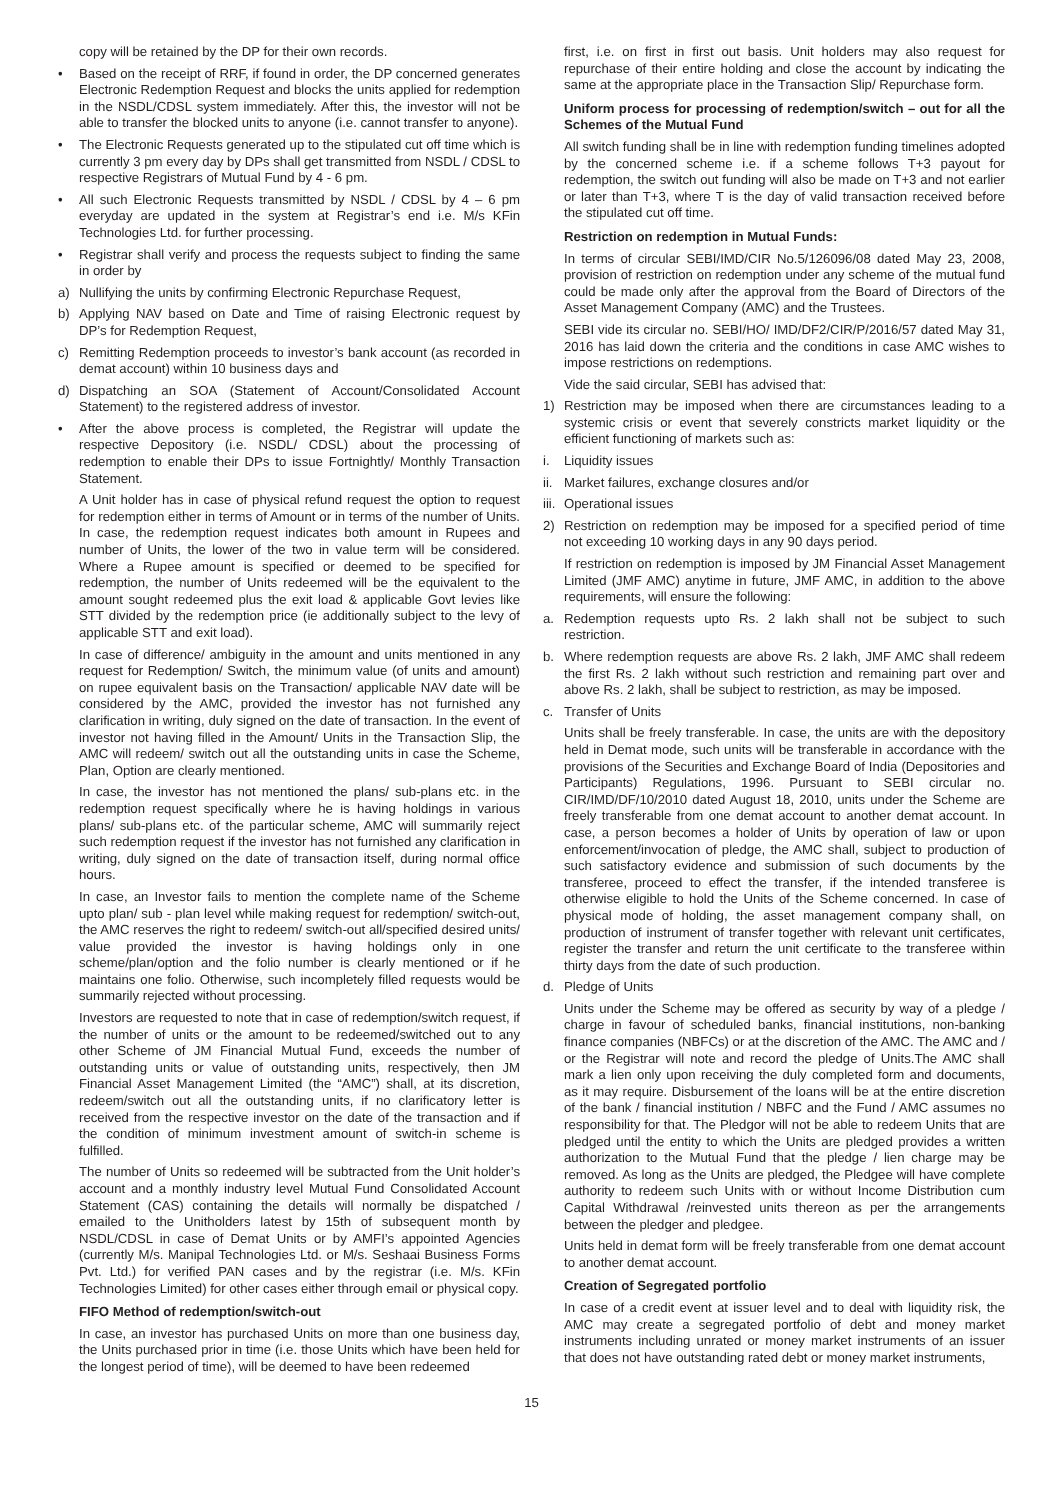copy will be retained by the DP for their own records.
• Based on the receipt of RRF, if found in order, the DP concerned generates Electronic Redemption Request and blocks the units applied for redemption in the NSDL/CDSL system immediately. After this, the investor will not be able to transfer the blocked units to anyone (i.e. cannot transfer to anyone).
• The Electronic Requests generated up to the stipulated cut off time which is currently 3 pm every day by DPs shall get transmitted from NSDL / CDSL to respective Registrars of Mutual Fund by 4 - 6 pm.
• All such Electronic Requests transmitted by NSDL / CDSL by 4 – 6 pm everyday are updated in the system at Registrar’s end i.e. M/s KFin Technologies Ltd. for further processing.
• Registrar shall verify and process the requests subject to finding the same in order by
a) Nullifying the units by confirming Electronic Repurchase Request,
b) Applying NAV based on Date and Time of raising Electronic request by DP’s for Redemption Request,
c) Remitting Redemption proceeds to investor’s bank account (as recorded in demat account) within 10 business days and
d) Dispatching an SOA (Statement of Account/Consolidated Account Statement) to the registered address of investor.
• After the above process is completed, the Registrar will update the respective Depository (i.e. NSDL/ CDSL) about the processing of redemption to enable their DPs to issue Fortnightly/ Monthly Transaction Statement.
A Unit holder has in case of physical refund request the option to request for redemption either in terms of Amount or in terms of the number of Units. In case, the redemption request indicates both amount in Rupees and number of Units, the lower of the two in value term will be considered. Where a Rupee amount is specified or deemed to be specified for redemption, the number of Units redeemed will be the equivalent to the amount sought redeemed plus the exit load & applicable Govt levies like STT divided by the redemption price (ie additionally subject to the levy of applicable STT and exit load).
In case of difference/ ambiguity in the amount and units mentioned in any request for Redemption/ Switch, the minimum value (of units and amount) on rupee equivalent basis on the Transaction/ applicable NAV date will be considered by the AMC, provided the investor has not furnished any clarification in writing, duly signed on the date of transaction. In the event of investor not having filled in the Amount/ Units in the Transaction Slip, the AMC will redeem/ switch out all the outstanding units in case the Scheme, Plan, Option are clearly mentioned.
In case, the investor has not mentioned the plans/ sub-plans etc. in the redemption request specifically where he is having holdings in various plans/ sub-plans etc. of the particular scheme, AMC will summarily reject such redemption request if the investor has not furnished any clarification in writing, duly signed on the date of transaction itself, during normal office hours.
In case, an Investor fails to mention the complete name of the Scheme upto plan/ sub - plan level while making request for redemption/ switch-out, the AMC reserves the right to redeem/ switch-out all/specified desired units/ value provided the investor is having holdings only in one scheme/plan/option and the folio number is clearly mentioned or if he maintains one folio. Otherwise, such incompletely filled requests would be summarily rejected without processing.
Investors are requested to note that in case of redemption/switch request, if the number of units or the amount to be redeemed/switched out to any other Scheme of JM Financial Mutual Fund, exceeds the number of outstanding units or value of outstanding units, respectively, then JM Financial Asset Management Limited (the “AMC”) shall, at its discretion, redeem/switch out all the outstanding units, if no clarificatory letter is received from the respective investor on the date of the transaction and if the condition of minimum investment amount of switch-in scheme is fulfilled.
The number of Units so redeemed will be subtracted from the Unit holder’s account and a monthly industry level Mutual Fund Consolidated Account Statement (CAS) containing the details will normally be dispatched / emailed to the Unitholders latest by 15th of subsequent month by NSDL/CDSL in case of Demat Units or by AMFI’s appointed Agencies (currently M/s. Manipal Technologies Ltd. or M/s. Seshaai Business Forms Pvt. Ltd.) for verified PAN cases and by the registrar (i.e. M/s. KFin Technologies Limited) for other cases either through email or physical copy.
FIFO Method of redemption/switch-out
In case, an investor has purchased Units on more than one business day, the Units purchased prior in time (i.e. those Units which have been held for the longest period of time), will be deemed to have been redeemed
first, i.e. on first in first out basis. Unit holders may also request for repurchase of their entire holding and close the account by indicating the same at the appropriate place in the Transaction Slip/ Repurchase form.
Uniform process for processing of redemption/switch – out for all the Schemes of the Mutual Fund
All switch funding shall be in line with redemption funding timelines adopted by the concerned scheme i.e. if a scheme follows T+3 payout for redemption, the switch out funding will also be made on T+3 and not earlier or later than T+3, where T is the day of valid transaction received before the stipulated cut off time.
Restriction on redemption in Mutual Funds:
In terms of circular SEBI/IMD/CIR No.5/126096/08 dated May 23, 2008, provision of restriction on redemption under any scheme of the mutual fund could be made only after the approval from the Board of Directors of the Asset Management Company (AMC) and the Trustees.
SEBI vide its circular no. SEBI/HO/ IMD/DF2/CIR/P/2016/57 dated May 31, 2016 has laid down the criteria and the conditions in case AMC wishes to impose restrictions on redemptions.
Vide the said circular, SEBI has advised that:
1) Restriction may be imposed when there are circumstances leading to a systemic crisis or event that severely constricts market liquidity or the efficient functioning of markets such as:
i. Liquidity issues
ii. Market failures, exchange closures and/or
iii. Operational issues
2) Restriction on redemption may be imposed for a specified period of time not exceeding 10 working days in any 90 days period.
If restriction on redemption is imposed by JM Financial Asset Management Limited (JMF AMC) anytime in future, JMF AMC, in addition to the above requirements, will ensure the following:
a. Redemption requests upto Rs. 2 lakh shall not be subject to such restriction.
b. Where redemption requests are above Rs. 2 lakh, JMF AMC shall redeem the first Rs. 2 lakh without such restriction and remaining part over and above Rs. 2 lakh, shall be subject to restriction, as may be imposed.
c. Transfer of Units
Units shall be freely transferable. In case, the units are with the depository held in Demat mode, such units will be transferable in accordance with the provisions of the Securities and Exchange Board of India (Depositories and Participants) Regulations, 1996. Pursuant to SEBI circular no. CIR/IMD/DF/10/2010 dated August 18, 2010, units under the Scheme are freely transferable from one demat account to another demat account. In case, a person becomes a holder of Units by operation of law or upon enforcement/invocation of pledge, the AMC shall, subject to production of such satisfactory evidence and submission of such documents by the transferee, proceed to effect the transfer, if the intended transferee is otherwise eligible to hold the Units of the Scheme concerned. In case of physical mode of holding, the asset management company shall, on production of instrument of transfer together with relevant unit certificates, register the transfer and return the unit certificate to the transferee within thirty days from the date of such production.
d. Pledge of Units
Units under the Scheme may be offered as security by way of a pledge / charge in favour of scheduled banks, financial institutions, non-banking finance companies (NBFCs) or at the discretion of the AMC. The AMC and / or the Registrar will note and record the pledge of Units.The AMC shall mark a lien only upon receiving the duly completed form and documents, as it may require. Disbursement of the loans will be at the entire discretion of the bank / financial institution / NBFC and the Fund / AMC assumes no responsibility for that. The Pledgor will not be able to redeem Units that are pledged until the entity to which the Units are pledged provides a written authorization to the Mutual Fund that the pledge / lien charge may be removed. As long as the Units are pledged, the Pledgee will have complete authority to redeem such Units with or without Income Distribution cum Capital Withdrawal /reinvested units thereon as per the arrangements between the pledger and pledgee.
Units held in demat form will be freely transferable from one demat account to another demat account.
Creation of Segregated portfolio
In case of a credit event at issuer level and to deal with liquidity risk, the AMC may create a segregated portfolio of debt and money market instruments including unrated or money market instruments of an issuer that does not have outstanding rated debt or money market instruments,
15